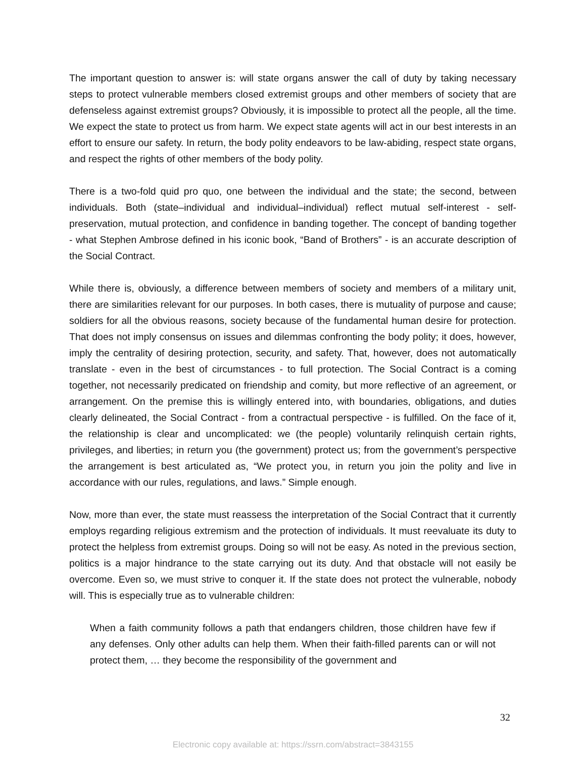The important question to answer is: will state organs answer the call of duty by taking necessary steps to protect vulnerable members closed extremist groups and other members of society that are defenseless against extremist groups? Obviously, it is impossible to protect all the people, all the time. We expect the state to protect us from harm. We expect state agents will act in our best interests in an effort to ensure our safety. In return, the body polity endeavors to be law-abiding, respect state organs, and respect the rights of other members of the body polity.
There is a two-fold quid pro quo, one between the individual and the state; the second, between individuals. Both (state–individual and individual–individual) reflect mutual self-interest - self-preservation, mutual protection, and confidence in banding together. The concept of banding together - what Stephen Ambrose defined in his iconic book, “Band of Brothers” - is an accurate description of the Social Contract.
While there is, obviously, a difference between members of society and members of a military unit, there are similarities relevant for our purposes. In both cases, there is mutuality of purpose and cause; soldiers for all the obvious reasons, society because of the fundamental human desire for protection. That does not imply consensus on issues and dilemmas confronting the body polity; it does, however, imply the centrality of desiring protection, security, and safety. That, however, does not automatically translate - even in the best of circumstances - to full protection. The Social Contract is a coming together, not necessarily predicated on friendship and comity, but more reflective of an agreement, or arrangement. On the premise this is willingly entered into, with boundaries, obligations, and duties clearly delineated, the Social Contract - from a contractual perspective - is fulfilled. On the face of it, the relationship is clear and uncomplicated: we (the people) voluntarily relinquish certain rights, privileges, and liberties; in return you (the government) protect us; from the government’s perspective the arrangement is best articulated as, “We protect you, in return you join the polity and live in accordance with our rules, regulations, and laws.” Simple enough.
Now, more than ever, the state must reassess the interpretation of the Social Contract that it currently employs regarding religious extremism and the protection of individuals. It must reevaluate its duty to protect the helpless from extremist groups. Doing so will not be easy. As noted in the previous section, politics is a major hindrance to the state carrying out its duty. And that obstacle will not easily be overcome. Even so, we must strive to conquer it. If the state does not protect the vulnerable, nobody will. This is especially true as to vulnerable children:
When a faith community follows a path that endangers children, those children have few if any defenses. Only other adults can help them. When their faith-filled parents can or will not protect them, … they become the responsibility of the government and
32
Electronic copy available at: https://ssrn.com/abstract=3843155